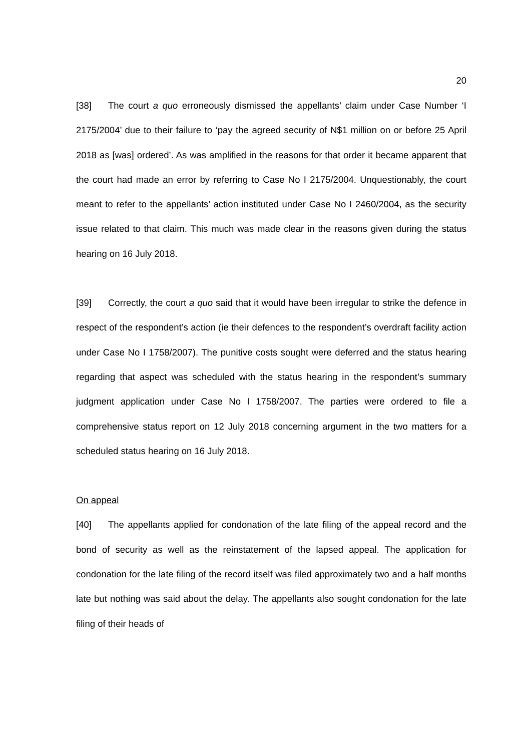20
[38] The court a quo erroneously dismissed the appellants’ claim under Case Number ‘I 2175/2004’ due to their failure to ‘pay the agreed security of N$1 million on or before 25 April 2018 as [was] ordered’. As was amplified in the reasons for that order it became apparent that the court had made an error by referring to Case No I 2175/2004. Unquestionably, the court meant to refer to the appellants’ action instituted under Case No I 2460/2004, as the security issue related to that claim. This much was made clear in the reasons given during the status hearing on 16 July 2018.
[39] Correctly, the court a quo said that it would have been irregular to strike the defence in respect of the respondent’s action (ie their defences to the respondent’s overdraft facility action under Case No I 1758/2007). The punitive costs sought were deferred and the status hearing regarding that aspect was scheduled with the status hearing in the respondent’s summary judgment application under Case No I 1758/2007. The parties were ordered to file a comprehensive status report on 12 July 2018 concerning argument in the two matters for a scheduled status hearing on 16 July 2018.
On appeal
[40] The appellants applied for condonation of the late filing of the appeal record and the bond of security as well as the reinstatement of the lapsed appeal. The application for condonation for the late filing of the record itself was filed approximately two and a half months late but nothing was said about the delay. The appellants also sought condonation for the late filing of their heads of